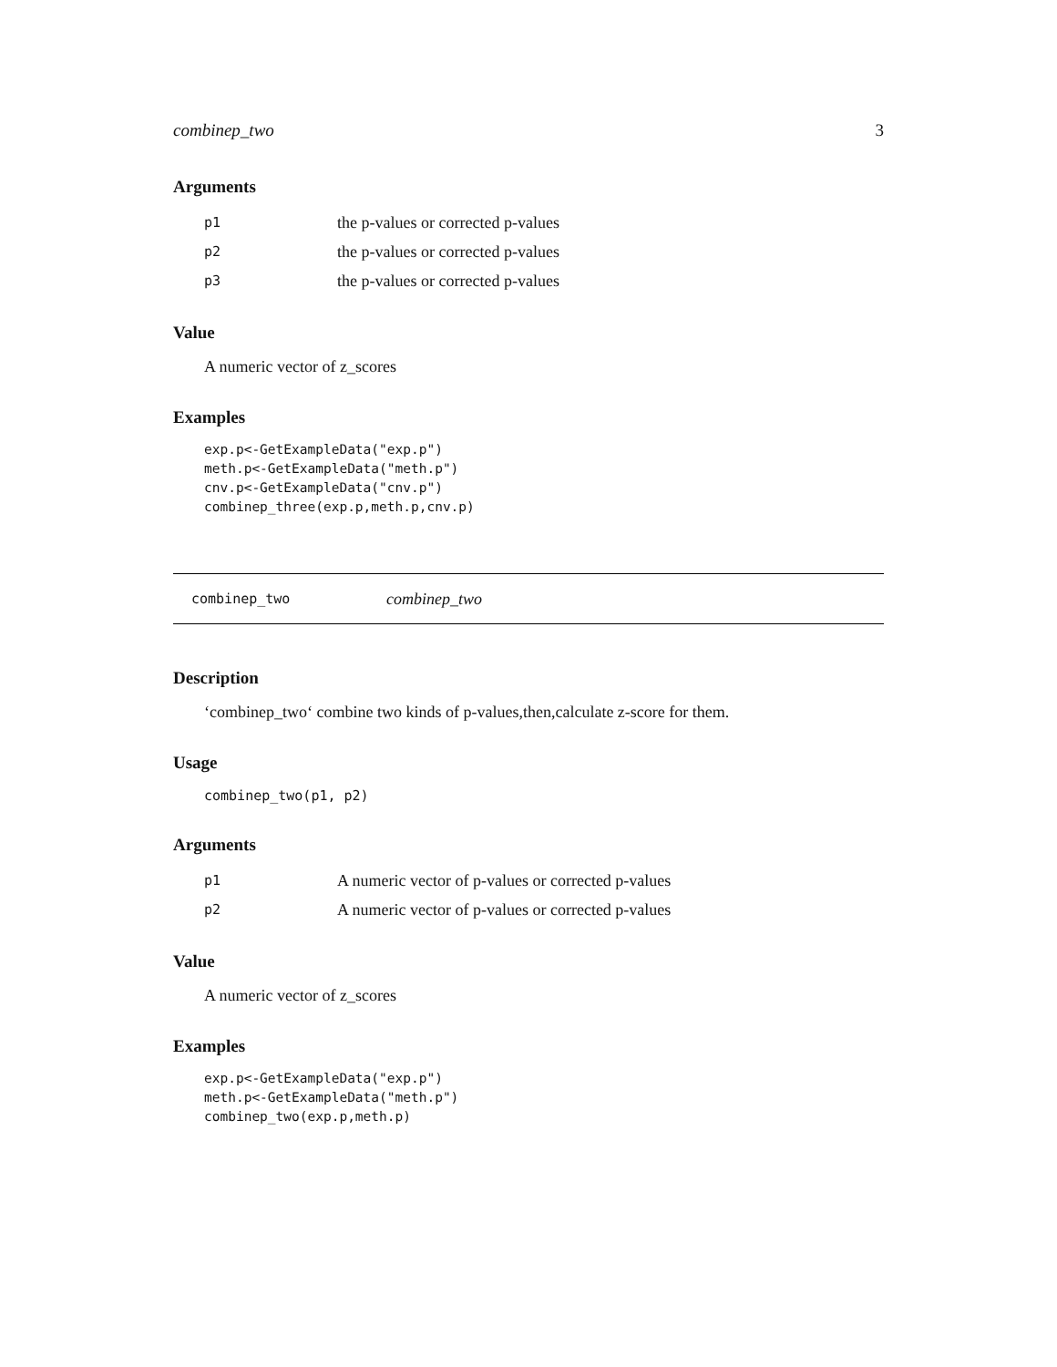combinep_two 3
Arguments
p1 the p-values or corrected p-values
p2 the p-values or corrected p-values
p3 the p-values or corrected p-values
Value
A numeric vector of z_scores
Examples
exp.p<-GetExampleData("exp.p")
meth.p<-GetExampleData("meth.p")
cnv.p<-GetExampleData("cnv.p")
combinep_three(exp.p,meth.p,cnv.p)
combinep_two combinep_two
Description
‘combinep_two‘ combine two kinds of p-values,then,calculate z-score for them.
Usage
combinep_two(p1, p2)
Arguments
p1 A numeric vector of p-values or corrected p-values
p2 A numeric vector of p-values or corrected p-values
Value
A numeric vector of z_scores
Examples
exp.p<-GetExampleData("exp.p")
meth.p<-GetExampleData("meth.p")
combinep_two(exp.p,meth.p)